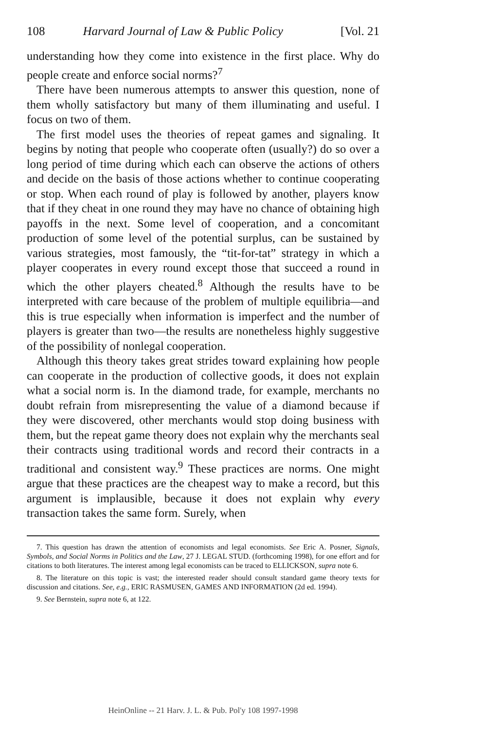108 Harvard Journal of Law & Public Policy [Vol. 21
understanding how they come into existence in the first place. Why do people create and enforce social norms?<sup>7</sup>
There have been numerous attempts to answer this question, none of them wholly satisfactory but many of them illuminating and useful. I focus on two of them.
The first model uses the theories of repeat games and signaling. It begins by noting that people who cooperate often (usually?) do so over a long period of time during which each can observe the actions of others and decide on the basis of those actions whether to continue cooperating or stop. When each round of play is followed by another, players know that if they cheat in one round they may have no chance of obtaining high payoffs in the next. Some level of cooperation, and a concomitant production of some level of the potential surplus, can be sustained by various strategies, most famously, the “tit-for-tat” strategy in which a player cooperates in every round except those that succeed a round in which the other players cheated.<sup>8</sup> Although the results have to be interpreted with care because of the problem of multiple equilibria—and this is true especially when information is imperfect and the number of players is greater than two—the results are nonetheless highly suggestive of the possibility of nonlegal cooperation.
Although this theory takes great strides toward explaining how people can cooperate in the production of collective goods, it does not explain what a social norm is. In the diamond trade, for example, merchants no doubt refrain from misrepresenting the value of a diamond because if they were discovered, other merchants would stop doing business with them, but the repeat game theory does not explain why the merchants seal their contracts using traditional words and record their contracts in a traditional and consistent way.<sup>9</sup> These practices are norms. One might argue that these practices are the cheapest way to make a record, but this argument is implausible, because it does not explain why every transaction takes the same form. Surely, when
7. This question has drawn the attention of economists and legal economists. See Eric A. Posner, Signals, Symbols, and Social Norms in Politics and the Law, 27 J. LEGAL STUD. (forthcoming 1998), for one effort and for citations to both literatures. The interest among legal economists can be traced to ELLICKSON, supra note 6.
8. The literature on this topic is vast; the interested reader should consult standard game theory texts for discussion and citations. See, e.g., ERIC RASMUSEN, GAMES AND INFORMATION (2d ed. 1994).
9. See Bernstein, supra note 6, at 122.
HeinOnline -- 21 Harv. J. L. & Pub. Pol'y 108 1997-1998